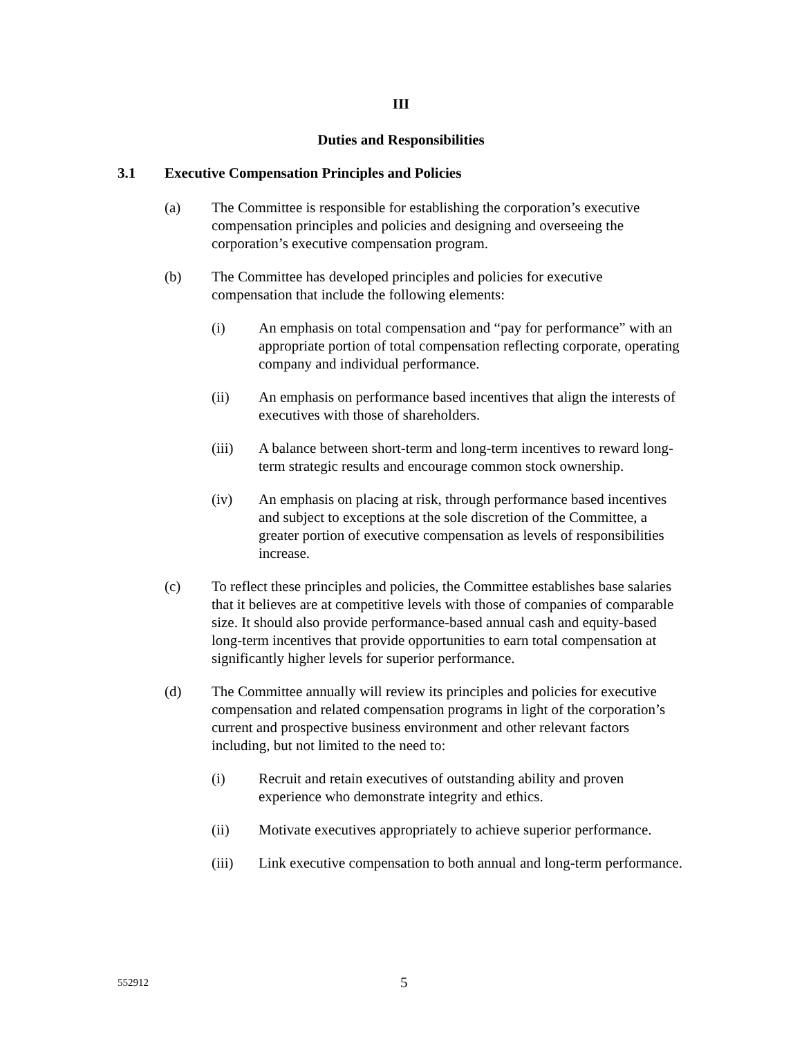III
Duties and Responsibilities
3.1 Executive Compensation Principles and Policies
(a) The Committee is responsible for establishing the corporation’s executive compensation principles and policies and designing and overseeing the corporation’s executive compensation program.
(b) The Committee has developed principles and policies for executive compensation that include the following elements:
(i) An emphasis on total compensation and “pay for performance” with an appropriate portion of total compensation reflecting corporate, operating company and individual performance.
(ii) An emphasis on performance based incentives that align the interests of executives with those of shareholders.
(iii) A balance between short-term and long-term incentives to reward long-term strategic results and encourage common stock ownership.
(iv) An emphasis on placing at risk, through performance based incentives and subject to exceptions at the sole discretion of the Committee, a greater portion of executive compensation as levels of responsibilities increase.
(c) To reflect these principles and policies, the Committee establishes base salaries that it believes are at competitive levels with those of companies of comparable size. It should also provide performance-based annual cash and equity-based long-term incentives that provide opportunities to earn total compensation at significantly higher levels for superior performance.
(d) The Committee annually will review its principles and policies for executive compensation and related compensation programs in light of the corporation’s current and prospective business environment and other relevant factors including, but not limited to the need to:
(i) Recruit and retain executives of outstanding ability and proven experience who demonstrate integrity and ethics.
(ii) Motivate executives appropriately to achieve superior performance.
(iii) Link executive compensation to both annual and long-term performance.
552912 5